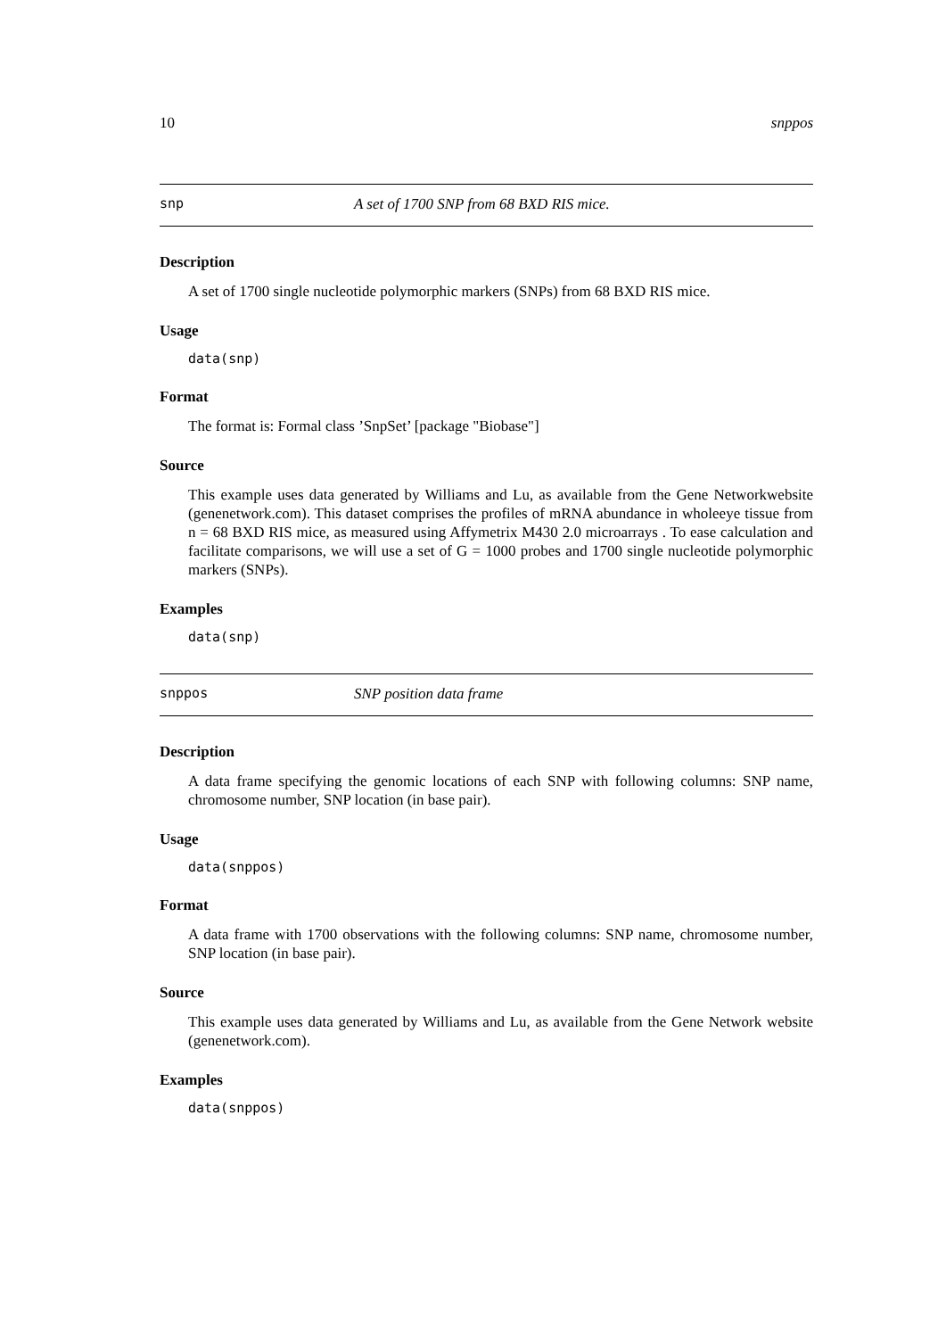10 snppos
snp A set of 1700 SNP from 68 BXD RIS mice.
Description
A set of 1700 single nucleotide polymorphic markers (SNPs) from 68 BXD RIS mice.
Usage
data(snp)
Format
The format is: Formal class ’SnpSet’ [package "Biobase"]
Source
This example uses data generated by Williams and Lu, as available from the Gene Networkwebsite (genenetwork.com). This dataset comprises the profiles of mRNA abundance in wholeeye tissue from n = 68 BXD RIS mice, as measured using Affymetrix M430 2.0 microarrays . To ease calculation and facilitate comparisons, we will use a set of G = 1000 probes and 1700 single nucleotide polymorphic markers (SNPs).
Examples
data(snp)
snppos SNP position data frame
Description
A data frame specifying the genomic locations of each SNP with following columns: SNP name, chromosome number, SNP location (in base pair).
Usage
data(snppos)
Format
A data frame with 1700 observations with the following columns: SNP name, chromosome number, SNP location (in base pair).
Source
This example uses data generated by Williams and Lu, as available from the Gene Network website (genenetwork.com).
Examples
data(snppos)